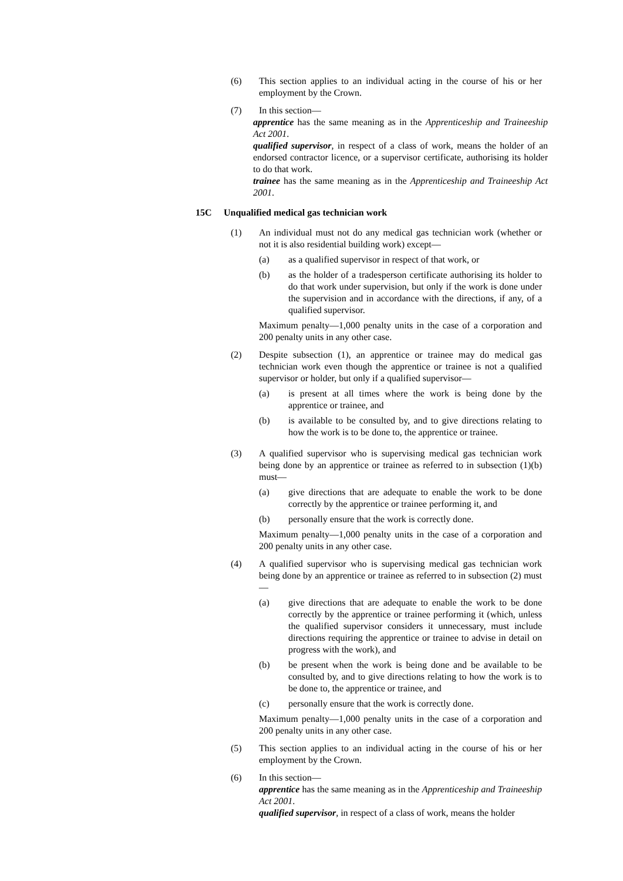(6) This section applies to an individual acting in the course of his or her employment by the Crown.
(7) In this section—
apprentice has the same meaning as in the Apprenticeship and Traineeship Act 2001.
qualified supervisor, in respect of a class of work, means the holder of an endorsed contractor licence, or a supervisor certificate, authorising its holder to do that work.
trainee has the same meaning as in the Apprenticeship and Traineeship Act 2001.
15C Unqualified medical gas technician work
(1) An individual must not do any medical gas technician work (whether or not it is also residential building work) except—
(a) as a qualified supervisor in respect of that work, or
(b) as the holder of a tradesperson certificate authorising its holder to do that work under supervision, but only if the work is done under the supervision and in accordance with the directions, if any, of a qualified supervisor.
Maximum penalty—1,000 penalty units in the case of a corporation and 200 penalty units in any other case.
(2) Despite subsection (1), an apprentice or trainee may do medical gas technician work even though the apprentice or trainee is not a qualified supervisor or holder, but only if a qualified supervisor—
(a) is present at all times where the work is being done by the apprentice or trainee, and
(b) is available to be consulted by, and to give directions relating to how the work is to be done to, the apprentice or trainee.
(3) A qualified supervisor who is supervising medical gas technician work being done by an apprentice or trainee as referred to in subsection (1)(b) must—
(a) give directions that are adequate to enable the work to be done correctly by the apprentice or trainee performing it, and
(b) personally ensure that the work is correctly done.
Maximum penalty—1,000 penalty units in the case of a corporation and 200 penalty units in any other case.
(4) A qualified supervisor who is supervising medical gas technician work being done by an apprentice or trainee as referred to in subsection (2) must—
(a) give directions that are adequate to enable the work to be done correctly by the apprentice or trainee performing it (which, unless the qualified supervisor considers it unnecessary, must include directions requiring the apprentice or trainee to advise in detail on progress with the work), and
(b) be present when the work is being done and be available to be consulted by, and to give directions relating to how the work is to be done to, the apprentice or trainee, and
(c) personally ensure that the work is correctly done.
Maximum penalty—1,000 penalty units in the case of a corporation and 200 penalty units in any other case.
(5) This section applies to an individual acting in the course of his or her employment by the Crown.
(6) In this section—
apprentice has the same meaning as in the Apprenticeship and Traineeship Act 2001.
qualified supervisor, in respect of a class of work, means the holder